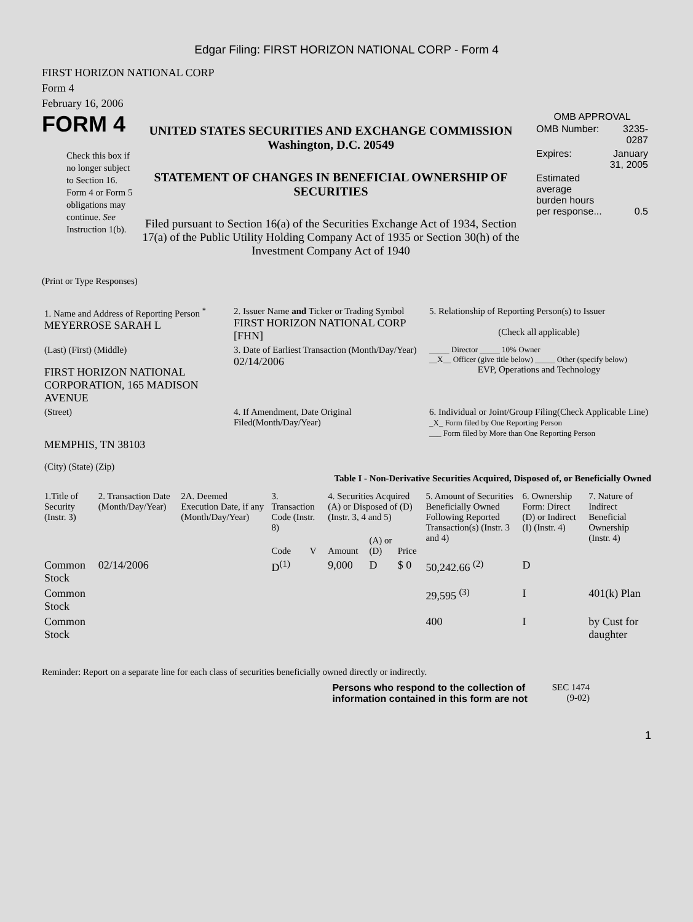Edgar Filing: FIRST HORIZON NATIONAL CORP - Form 4
FIRST HORIZON NATIONAL CORP
Form 4
February 16, 2006
FORM 4
Check this box if no longer subject to Section 16. Form 4 or Form 5 obligations may continue. See Instruction 1(b).
UNITED STATES SECURITIES AND EXCHANGE COMMISSION
Washington, D.C. 20549
STATEMENT OF CHANGES IN BENEFICIAL OWNERSHIP OF SECURITIES
Filed pursuant to Section 16(a) of the Securities Exchange Act of 1934, Section 17(a) of the Public Utility Holding Company Act of 1935 or Section 30(h) of the Investment Company Act of 1940
OMB APPROVAL
| OMB Number: | 3235-0287 |
| Expires: | January 31, 2005 |
| Estimated average burden hours per response... | 0.5 |
(Print or Type Responses)
| 1. Name and Address of Reporting Person <sup>*</sup> MEYERROSE SARAH L | 2. Issuer Name and Ticker or Trading Symbol FIRST HORIZON NATIONAL CORP [FHN] | 5. Relationship of Reporting Person(s) to Issuer (Check all applicable) |
| (Last) (First) (Middle) FIRST HORIZON NATIONAL CORPORATION, 165 MADISON AVENUE | 3. Date of Earliest Transaction (Month/Day/Year) 02/14/2006 | _____ Director _____ 10% Owner __X__ Officer (give title below) _____ Other (specify below) EVP, Operations and Technology |
| (Street) MEMPHIS, TN 38103 (City) (State) (Zip) | 4. If Amendment, Date Original Filed(Month/Day/Year) | 6. Individual or Joint/Group Filing(Check Applicable Line) _X_ Form filed by One Reporting Person ___ Form filed by More than One Reporting Person |
Table I - Non-Derivative Securities Acquired, Disposed of, or Beneficially Owned
| 1.Title of Security (Instr. 3) | 2. Transaction Date (Month/Day/Year) | 2A. Deemed Execution Date, if any (Month/Day/Year) | 3. Transaction Code (Instr. 8) | | 4. Securities Acquired (A) or Disposed of (D) (Instr. 3, 4 and 5) | | | 5. Amount of Securities Beneficially Owned Following Reported Transaction(s) (Instr. 3 and 4) | 6. Ownership Form: Direct (D) or Indirect (I) (Instr. 4) | 7. Nature of Indirect Beneficial Ownership (Instr. 4) |
| --- | --- | --- | --- | --- | --- | --- | --- | --- | --- | --- |
| | | | Code | V | Amount | (A) or (D) | Price | | | |
| Common Stock | 02/14/2006 | | D<sup>(1)</sup> | | 9,000 | D | $ 0 | 50,242.66 <sup>(2)</sup> | D | |
| Common Stock | | | | | | | | 29,595 <sup>(3)</sup> | I | 401(k) Plan |
| Common Stock | | | | | | | | 400 | I | by Cust for daughter |
Reminder: Report on a separate line for each class of securities beneficially owned directly or indirectly.
Persons who respond to the collection of
information contained in this form are not
SEC 1474
(9-02)
1